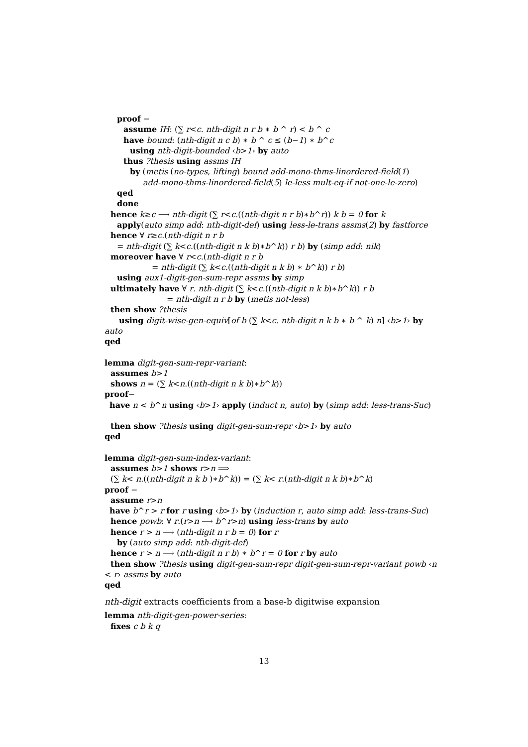proof −
assume IH: (∑ r<c. nth-digit n r b ∗ b ^ r) < b ^ c
have bound: (nth-digit n c b) ∗ b ^ c ≤ (b−1) ∗ b^c
using nth-digit-bounded ‹b>1› by auto
thus ?thesis using assms IH
by (metis (no-types, lifting) bound add-mono-thms-linordered-field(1)
add-mono-thms-linordered-field(5) le-less mult-eq-if not-one-le-zero)
qed
done
hence k≥c ⟶ nth-digit (∑ r<c.((nth-digit n r b)∗b^r)) k b = 0 for k
apply(auto simp add: nth-digit-def) using less-le-trans assms(2) by fastforce
hence ∀ r≥c.(nth-digit n r b
= nth-digit (∑ k<c.((nth-digit n k b)∗b^k)) r b) by (simp add: nik)
moreover have ∀ r<c.(nth-digit n r b
= nth-digit (∑ k<c.((nth-digit n k b) ∗ b^k)) r b)
using aux1-digit-gen-sum-repr assms by simp
ultimately have ∀ r. nth-digit (∑ k<c.((nth-digit n k b)∗b^k)) r b
= nth-digit n r b by (metis not-less)
then show ?thesis
using digit-wise-gen-equiv[of b (∑ k<c. nth-digit n k b ∗ b ^ k) n] ‹b>1› by
auto
qed
lemma digit-gen-sum-repr-variant:
assumes b>1
shows n = (∑ k<n.((nth-digit n k b)∗b^k))
proof−
have n < b^n using ‹b>1› apply (induct n, auto) by (simp add: less-trans-Suc)
then show ?thesis using digit-gen-sum-repr ‹b>1› by auto
qed
lemma digit-gen-sum-index-variant:
assumes b>1 shows r>n ⟹
(∑ k< n.((nth-digit n k b )∗b^k)) = (∑ k< r.(nth-digit n k b)∗b^k)
proof −
assume r>n
have b^r > r for r using ‹b>1› by (induction r, auto simp add: less-trans-Suc)
hence powb: ∀ r.(r>n ⟶ b^r>n) using less-trans by auto
hence r > n ⟶ (nth-digit n r b = 0) for r
by (auto simp add: nth-digit-def)
hence r > n ⟶ (nth-digit n r b) ∗ b^r = 0 for r by auto
then show ?thesis using digit-gen-sum-repr digit-gen-sum-repr-variant powb ‹n
< r› assms by auto
qed
nth-digit extracts coefficients from a base-b digitwise expansion
lemma nth-digit-gen-power-series:
fixes c b k q
13